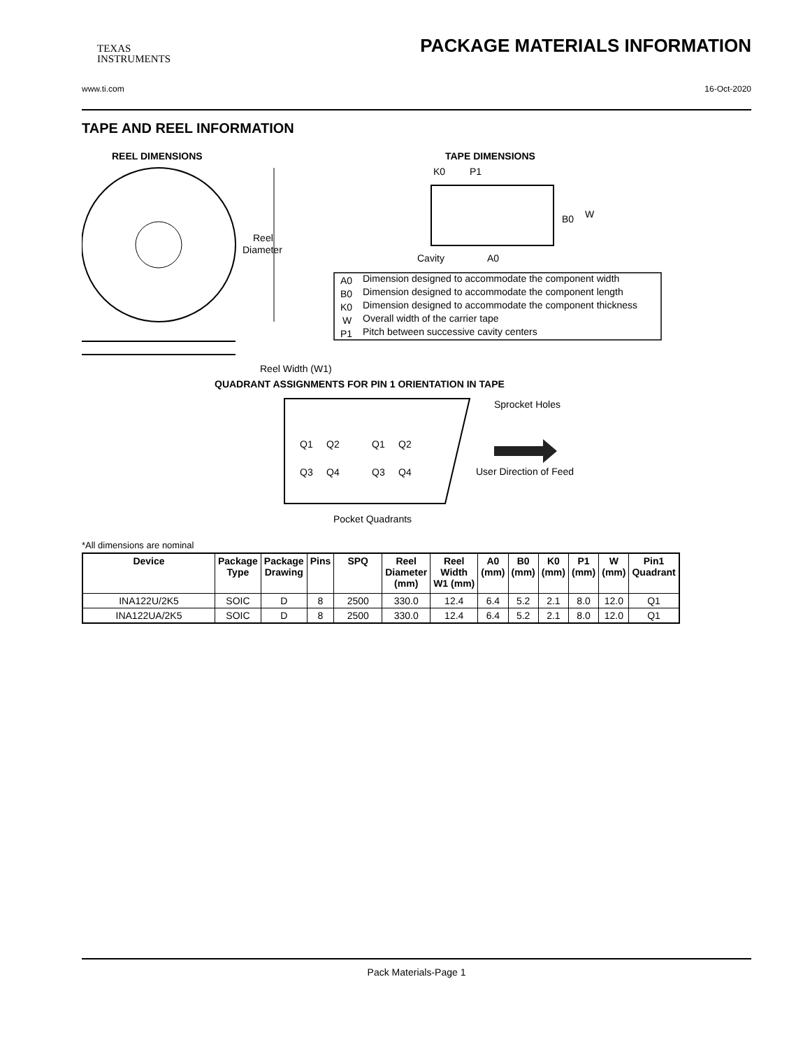TEXAS
INSTRUMENTS
PACKAGE MATERIALS INFORMATION
www.ti.com 16-Oct-2020
TAPE AND REEL INFORMATION
REEL DIMENSIONS
TAPE DIMENSIONS
Reel
Diameter
Reel Width (W1)
K0
P1
B0
W
Cavity
A0
A0
Dimension designed to accommodate the component width
B0
Dimension designed to accommodate the component length
K0
Dimension designed to accommodate the component thickness
W
Overall width of the carrier tape
P1
Pitch between successive cavity centers
QUADRANT ASSIGNMENTS FOR PIN 1 ORIENTATION IN TAPE
Sprocket Holes
Q1
Q2
Q3
Q4
Q1
Q2
Q3
Q4
User Direction of Feed
Pocket Quadrants
*All dimensions are nominal
| Device | Package Type | Package Drawing | Pins | SPQ | Reel Diameter (mm) | Reel Width W1 (mm) | A0 (mm) | B0 (mm) | K0 (mm) | P1 (mm) | W (mm) | Pin1 Quadrant |
| --- | --- | --- | --- | --- | --- | --- | --- | --- | --- | --- | --- | --- |
| INA122U/2K5 | SOIC | D | 8 | 2500 | 330.0 | 12.4 | 6.4 | 5.2 | 2.1 | 8.0 | 12.0 | Q1 |
| INA122UA/2K5 | SOIC | D | 8 | 2500 | 330.0 | 12.4 | 6.4 | 5.2 | 2.1 | 8.0 | 12.0 | Q1 |
Pack Materials-Page 1